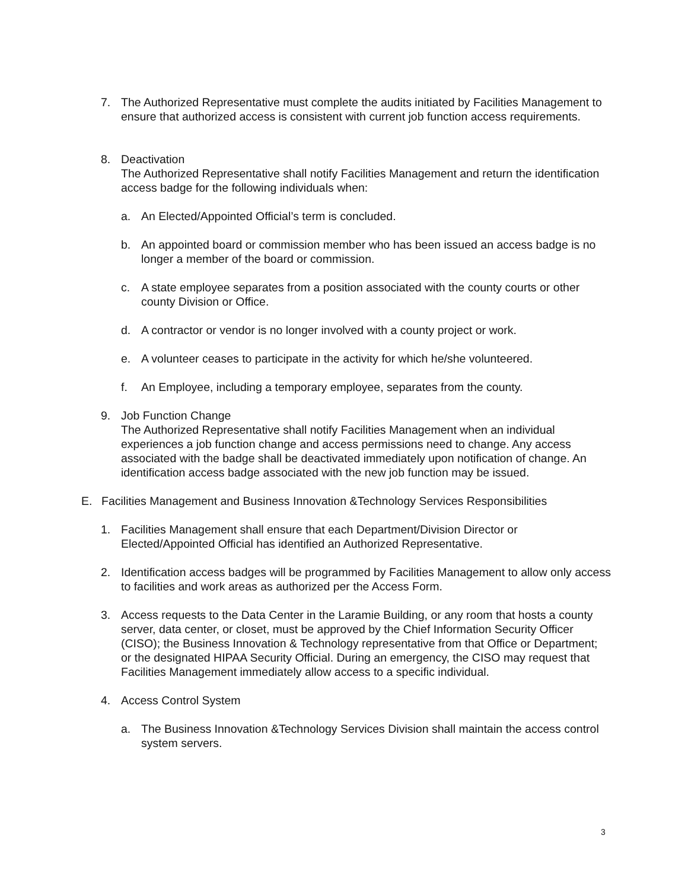7. The Authorized Representative must complete the audits initiated by Facilities Management to ensure that authorized access is consistent with current job function access requirements.
8. Deactivation
The Authorized Representative shall notify Facilities Management and return the identification access badge for the following individuals when:
a. An Elected/Appointed Official’s term is concluded.
b. An appointed board or commission member who has been issued an access badge is no longer a member of the board or commission.
c. A state employee separates from a position associated with the county courts or other county Division or Office.
d. A contractor or vendor is no longer involved with a county project or work.
e. A volunteer ceases to participate in the activity for which he/she volunteered.
f. An Employee, including a temporary employee, separates from the county.
9. Job Function Change
The Authorized Representative shall notify Facilities Management when an individual experiences a job function change and access permissions need to change. Any access associated with the badge shall be deactivated immediately upon notification of change. An identification access badge associated with the new job function may be issued.
E. Facilities Management and Business Innovation &Technology Services Responsibilities
1. Facilities Management shall ensure that each Department/Division Director or Elected/Appointed Official has identified an Authorized Representative.
2. Identification access badges will be programmed by Facilities Management to allow only access to facilities and work areas as authorized per the Access Form.
3. Access requests to the Data Center in the Laramie Building, or any room that hosts a county server, data center, or closet, must be approved by the Chief Information Security Officer (CISO); the Business Innovation & Technology representative from that Office or Department; or the designated HIPAA Security Official. During an emergency, the CISO may request that Facilities Management immediately allow access to a specific individual.
4. Access Control System
a. The Business Innovation &Technology Services Division shall maintain the access control system servers.
3